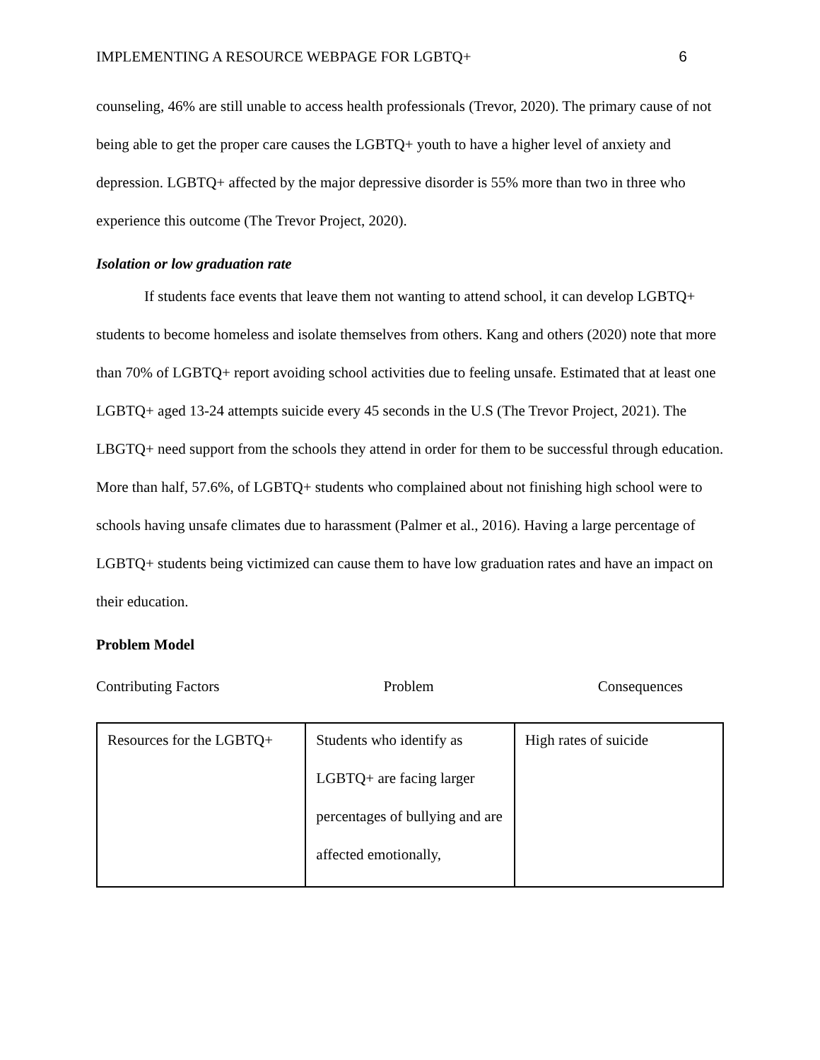IMPLEMENTING A RESOURCE WEBPAGE FOR LGBTQ+ 6
counseling, 46% are still unable to access health professionals (Trevor, 2020). The primary cause of not being able to get the proper care causes the LGBTQ+ youth to have a higher level of anxiety and depression. LGBTQ+ affected by the major depressive disorder is 55% more than two in three who experience this outcome (The Trevor Project, 2020).
Isolation or low graduation rate
If students face events that leave them not wanting to attend school, it can develop LGBTQ+ students to become homeless and isolate themselves from others. Kang and others (2020) note that more than 70% of LGBTQ+ report avoiding school activities due to feeling unsafe. Estimated that at least one LGBTQ+ aged 13-24 attempts suicide every 45 seconds in the U.S (The Trevor Project, 2021). The LBGTQ+ need support from the schools they attend in order for them to be successful through education. More than half, 57.6%, of LGBTQ+ students who complained about not finishing high school were to schools having unsafe climates due to harassment (Palmer et al., 2016). Having a large percentage of LGBTQ+ students being victimized can cause them to have low graduation rates and have an impact on their education.
Problem Model
Contributing Factors Problem Consequences
| Resources for the LGBTQ+ | Students who identify as LGBTQ+ are facing larger percentages of bullying and are affected emotionally, | High rates of suicide |